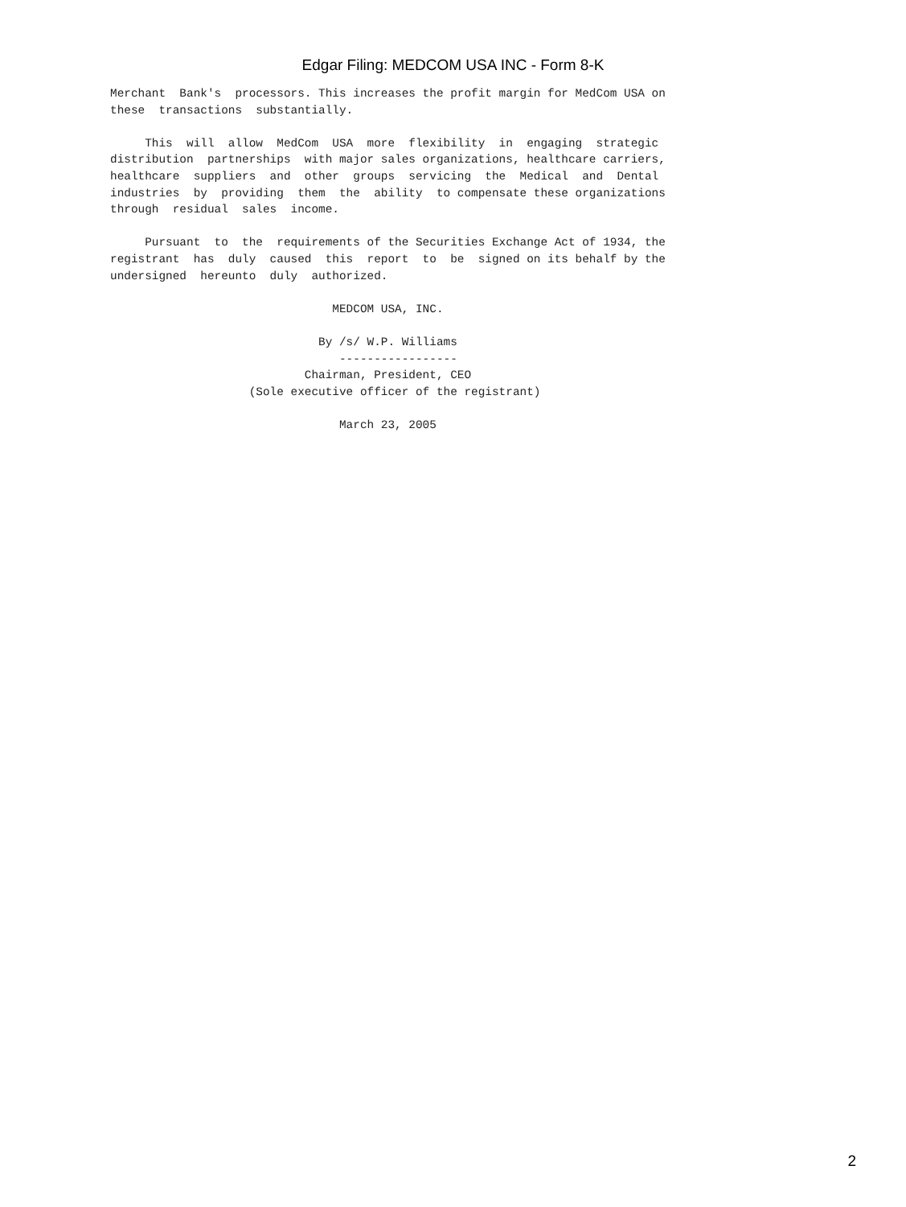Edgar Filing: MEDCOM USA INC - Form 8-K
Merchant  Bank's  processors. This increases the profit margin for MedCom USA on
these  transactions  substantially.

     This  will  allow  MedCom  USA  more  flexibility  in  engaging  strategic
distribution  partnerships  with major sales organizations, healthcare carriers,
healthcare  suppliers  and  other  groups  servicing  the  Medical  and  Dental
industries  by  providing  them  the  ability  to compensate these organizations
through  residual  sales  income.

     Pursuant  to  the  requirements of the Securities Exchange Act of 1934, the
registrant  has  duly  caused  this  report  to  be  signed on its behalf by the
undersigned  hereunto  duly  authorized.

                                MEDCOM USA, INC.

                              By /s/ W.P. Williams
                                 -----------------
                            Chairman, President, CEO
                    (Sole executive officer of the registrant)

                                 March 23, 2005
2